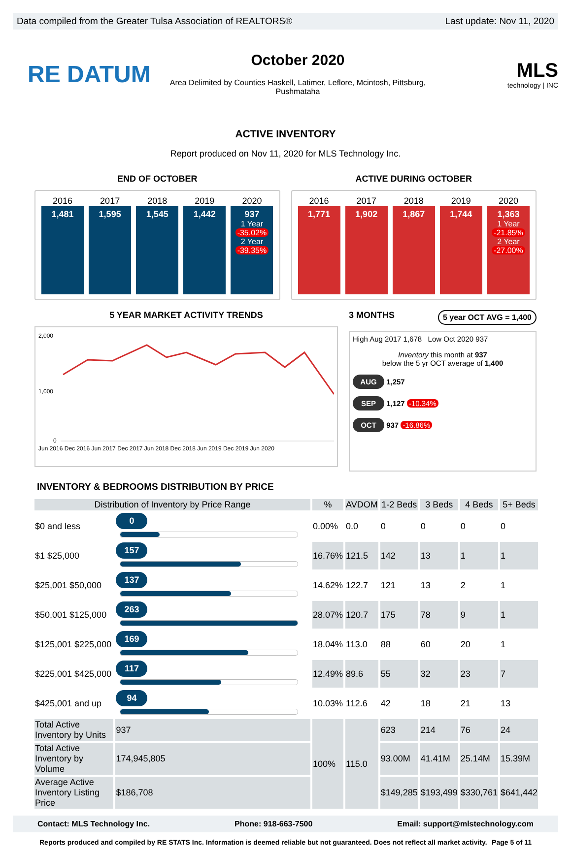Data compiled from the Greater Tulsa Association of REALTORS® Last update: Nov 11, 2020
RE DATUM
October 2020
Area Delimited by Counties Haskell, Latimer, Leflore, Mcintosh, Pittsburg, Pushmataha
MLS
technology | INC
ACTIVE INVENTORY
Report produced on Nov 11, 2020 for MLS Technology Inc.
END OF OCTOBER
2016
1,481
2017
1,595
2018
1,545
2019
1,442
2020
937
1 Year
-35.02%
2 Year
-39.35%
ACTIVE DURING OCTOBER
2016
1,771
2017
1,902
2018
1,867
2019
1,744
2020
1,363
1 Year
-21.85%
2 Year
-27.00%
5 YEAR MARKET ACTIVITY TRENDS
2,000
1,000
0
Jun 2016 Dec 2016 Jun 2017 Dec 2017 Jun 2018 Dec 2018 Jun 2019 Dec 2019 Jun 2020
3 MONTHS 5 year OCT AVG = 1,400
High Aug 2017 1,678 Low Oct 2020 937
Inventory this month at 937
below the 5 yr OCT average of 1,400
AUG 1,257
SEP 1,127 -10.34%
OCT 937 -16.86%
INVENTORY & BEDROOMS DISTRIBUTION BY PRICE
| Distribution of Inventory by Price Range | | % | AVDOM | 1-2 Beds | 3 Beds | 4 Beds | 5+ Beds |
| --- | --- | --- | --- | --- | --- | --- | --- |
| $0 and less | 0 | 0.00% | 0.0 | 0 | 0 | 0 | 0 |
| $1 $25,000 | 157 | 16.76% | 121.5 | 142 | 13 | 1 | 1 |
| $25,001 $50,000 | 137 | 14.62% | 122.7 | 121 | 13 | 2 | 1 |
| $50,001 $125,000 | 263 | 28.07% | 120.7 | 175 | 78 | 9 | 1 |
| $125,001 $225,000 | 169 | 18.04% | 113.0 | 88 | 60 | 20 | 1 |
| $225,001 $425,000 | 117 | 12.49% | 89.6 | 55 | 32 | 23 | 7 |
| $425,001 and up | 94 | 10.03% | 112.6 | 42 | 18 | 21 | 13 |
| Total Active Inventory by Units | 937 | 100% | 115.0 | 623 | 214 | 76 | 24 |
| Total Active Inventory by Volume | 174,945,805 | | | 93.00M | 41.41M | 25.14M | 15.39M |
| Average Active Inventory Listing Price | $186,708 | | | $149,285 | $193,499 | $330,761 | $641,442 |
Contact: MLS Technology Inc. Phone: 918-663-7500 Email: support@mlstechnology.com
Reports produced and compiled by RE STATS Inc. Information is deemed reliable but not guaranteed. Does not reflect all market activity. Page 5 of 11